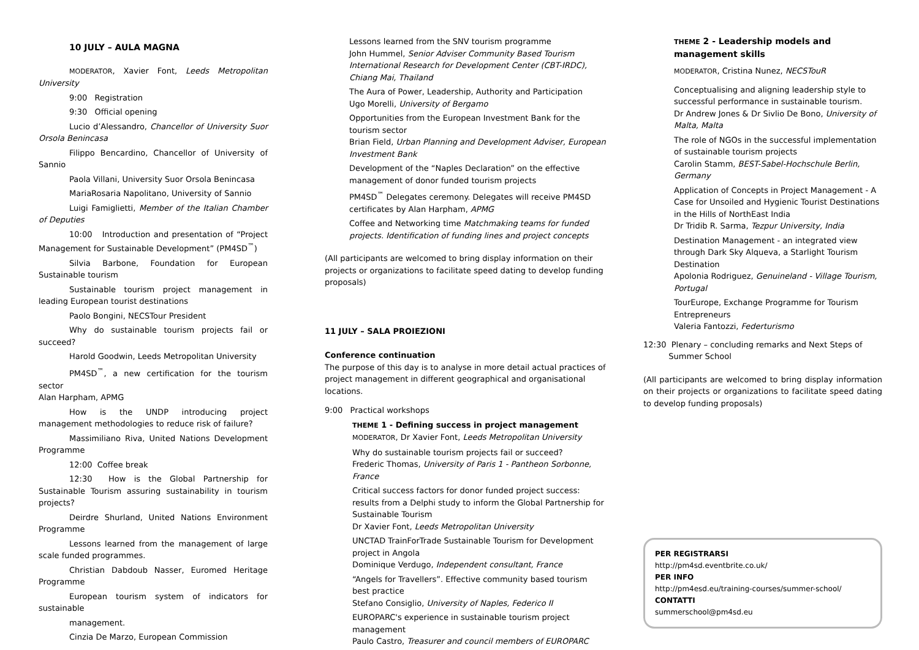10 JULY – AULA MAGNA
MODERATOR, Xavier Font, Leeds Metropolitan University
9:00 Registration
9:30 Official opening
Lucio d’Alessandro, Chancellor of University Suor Orsola Benincasa
Filippo Bencardino, Chancellor of University of Sannio
Paola Villani, University Suor Orsola Benincasa
MariaRosaria Napolitano, University of Sannio
Luigi Famiglietti, Member of the Italian Chamber of Deputies
10:00 Introduction and presentation of “Project Management for Sustainable Development” (PM4SD<sup>™</sup>)
Silvia Barbone, Foundation for European Sustainable tourism
Sustainable tourism project management in leading European tourist destinations
Paolo Bongini, NECSTour President
Why do sustainable tourism projects fail or succeed?
Harold Goodwin, Leeds Metropolitan University
PM4SD<sup>™</sup>, a new certification for the tourism sector
Alan Harpham, APMG
How is the UNDP introducing project management methodologies to reduce risk of failure?
Massimiliano Riva, United Nations Development Programme
12:00 Coffee break
12:30 How is the Global Partnership for Sustainable Tourism assuring sustainability in tourism projects?
Deirdre Shurland, United Nations Environment Programme
Lessons learned from the management of large scale funded programmes.
Christian Dabdoub Nasser, Euromed Heritage Programme
European tourism system of indicators for sustainable
management.
Cinzia De Marzo, European Commission
Lessons learned from the SNV tourism programme
John Hummel, Senior Adviser Community Based Tourism International Research for Development Center (CBT-IRDC), Chiang Mai, Thailand
The Aura of Power, Leadership, Authority and Participation
Ugo Morelli, University of Bergamo
Opportunities from the European Investment Bank for the tourism sector
Brian Field, Urban Planning and Development Adviser, European Investment Bank
Development of the “Naples Declaration” on the effective management of donor funded tourism projects
PM4SD<sup>™</sup> Delegates ceremony. Delegates will receive PM4SD certificates by Alan Harpham, APMG
Coffee and Networking time Matchmaking teams for funded projects. Identification of funding lines and project concepts
(All participants are welcomed to bring display information on their projects or organizations to facilitate speed dating to develop funding proposals)
11 JULY – SALA PROIEZIONI
Conference continuation
The purpose of this day is to analyse in more detail actual practices of project management in different geographical and organisational locations.
9:00 Practical workshops
THEME 1 - Defining success in project management
MODERATOR, Dr Xavier Font, Leeds Metropolitan University
Why do sustainable tourism projects fail or succeed?
Frederic Thomas, University of Paris 1 - Pantheon Sorbonne, France
Critical success factors for donor funded project success: results from a Delphi study to inform the Global Partnership for Sustainable Tourism
Dr Xavier Font, Leeds Metropolitan University
UNCTAD TrainForTrade Sustainable Tourism for Development project in Angola
Dominique Verdugo, Independent consultant, France
“Angels for Travellers”. Effective community based tourism best practice
Stefano Consiglio, University of Naples, Federico II
EUROPARC's experience in sustainable tourism project management
Paulo Castro, Treasurer and council members of EUROPARC
THEME 2 - Leadership models and management skills
MODERATOR, Cristina Nunez, NECSTouR
Conceptualising and aligning leadership style to successful performance in sustainable tourism.
Dr Andrew Jones & Dr Sivlio De Bono, University of Malta, Malta
The role of NGOs in the successful implementation of sustainable tourism projects
Carolin Stamm, BEST-Sabel-Hochschule Berlin, Germany
Application of Concepts in Project Management - A Case for Unsoiled and Hygienic Tourist Destinations in the Hills of NorthEast India
Dr Tridib R. Sarma, Tezpur University, India
Destination Management - an integrated view through Dark Sky Alqueva, a Starlight Tourism Destination
Apolonia Rodriguez, Genuineland - Village Tourism, Portugal
TourEurope, Exchange Programme for Tourism Entrepreneurs
Valeria Fantozzi, Federturismo
12:30 Plenary – concluding remarks and Next Steps of
Summer School
(All participants are welcomed to bring display information on their projects or organizations to facilitate speed dating to develop funding proposals)
PER REGISTRARSI
http://pm4sd.eventbrite.co.uk/
PER INFO
http://pm4esd.eu/training-courses/summer-school/
CONTATTI
summerschool@pm4sd.eu